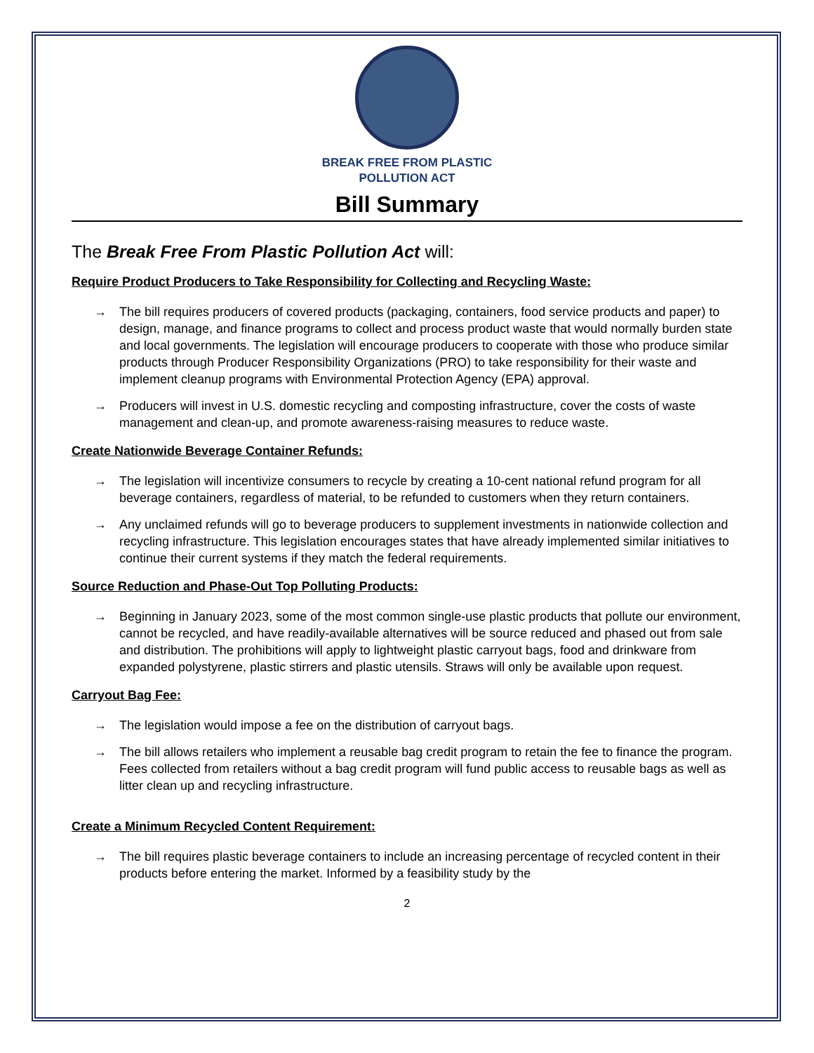BREAK FREE FROM PLASTIC
POLLUTION ACT
Bill Summary
The Break Free From Plastic Pollution Act will:
Require Product Producers to Take Responsibility for Collecting and Recycling Waste:
→ The bill requires producers of covered products (packaging, containers, food service products and paper) to design, manage, and finance programs to collect and process product waste that would normally burden state and local governments. The legislation will encourage producers to cooperate with those who produce similar products through Producer Responsibility Organizations (PRO) to take responsibility for their waste and implement cleanup programs with Environmental Protection Agency (EPA) approval.
→ Producers will invest in U.S. domestic recycling and composting infrastructure, cover the costs of waste management and clean-up, and promote awareness-raising measures to reduce waste.
Create Nationwide Beverage Container Refunds:
→ The legislation will incentivize consumers to recycle by creating a 10-cent national refund program for all beverage containers, regardless of material, to be refunded to customers when they return containers.
→ Any unclaimed refunds will go to beverage producers to supplement investments in nationwide collection and recycling infrastructure. This legislation encourages states that have already implemented similar initiatives to continue their current systems if they match the federal requirements.
Source Reduction and Phase-Out Top Polluting Products:
→ Beginning in January 2023, some of the most common single-use plastic products that pollute our environment, cannot be recycled, and have readily-available alternatives will be source reduced and phased out from sale and distribution. The prohibitions will apply to lightweight plastic carryout bags, food and drinkware from expanded polystyrene, plastic stirrers and plastic utensils. Straws will only be available upon request.
Carryout Bag Fee:
→ The legislation would impose a fee on the distribution of carryout bags.
→ The bill allows retailers who implement a reusable bag credit program to retain the fee to finance the program. Fees collected from retailers without a bag credit program will fund public access to reusable bags as well as litter clean up and recycling infrastructure.
Create a Minimum Recycled Content Requirement:
→ The bill requires plastic beverage containers to include an increasing percentage of recycled content in their products before entering the market. Informed by a feasibility study by the
2